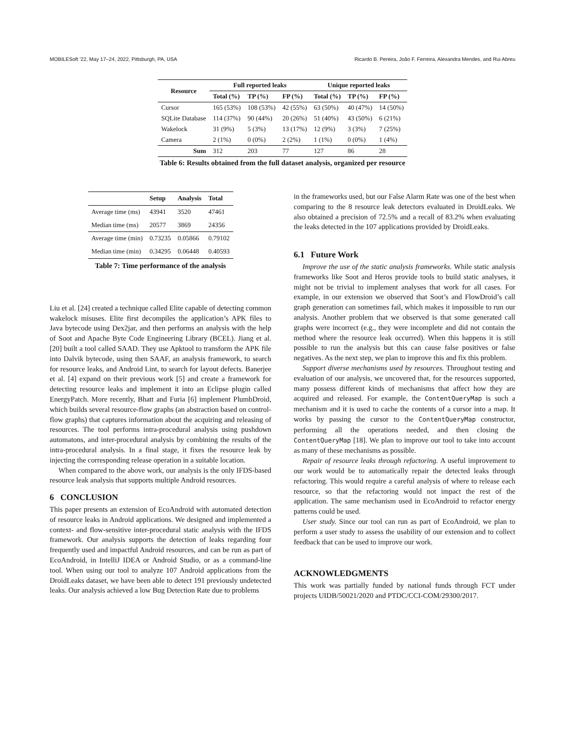MOBILESoft ’22, May 17–24, 2022, Pittsburgh, PA, USA Ricardo B. Pereira, João F. Ferreira, Alexandra Mendes, and Rui Abreu
| Resource | Full reported leaks | | | Unique reported leaks | | |
| --- | --- | --- | --- | --- | --- | --- |
| | Total (%) | TP (%) | FP (%) | Total (%) | TP (%) | FP (%) |
| Cursor | 165 (53%) | 108 (53%) | 42 (55%) | 63 (50%) | 40 (47%) | 14 (50%) |
| SQLite Database | 114 (37%) | 90 (44%) | 20 (26%) | 51 (40%) | 43 (50%) | 6 (21%) |
| Wakelock | 31 (9%) | 5 (3%) | 13 (17%) | 12 (9%) | 3 (3%) | 7 (25%) |
| Camera | 2 (1%) | 0 (0%) | 2 (2%) | 1 (1%) | 0 (0%) | 1 (4%) |
| Sum | 312 | 203 | 77 | 127 | 86 | 28 |
Table 6: Results obtained from the full dataset analysis, organized per resource
| | Setup | Analysis | Total |
| --- | --- | --- | --- |
| Average time (ms) | 43941 | 3520 | 47461 |
| Median time (ms) | 20577 | 3869 | 24356 |
| Average time (min) | 0.73235 | 0.05866 | 0.79102 |
| Median time (min) | 0.34295 | 0.06448 | 0.40593 |
Table 7: Time performance of the analysis
Liu et al. [24] created a technique called Elite capable of detecting common wakelock misuses. Elite first decompiles the application’s APK files to Java bytecode using Dex2jar, and then performs an analysis with the help of Soot and Apache Byte Code Engineering Library (BCEL). Jiang et al. [20] built a tool called SAAD. They use Apktool to transform the APK file into Dalvik bytecode, using then SAAF, an analysis framework, to search for resource leaks, and Android Lint, to search for layout defects. Banerjee et al. [4] expand on their previous work [5] and create a framework for detecting resource leaks and implement it into an Eclipse plugin called EnergyPatch. More recently, Bhatt and Furia [6] implement PlumbDroid, which builds several resource-flow graphs (an abstraction based on control-flow graphs) that captures information about the acquiring and releasing of resources. The tool performs intra-procedural analysis using pushdown automatons, and inter-procedural analysis by combining the results of the intra-procedural analysis. In a final stage, it fixes the resource leak by injecting the corresponding release operation in a suitable location.
When compared to the above work, our analysis is the only IFDS-based resource leak analysis that supports multiple Android resources.
6 CONCLUSION
This paper presents an extension of EcoAndroid with automated detection of resource leaks in Android applications. We designed and implemented a context- and flow-sensitive inter-procedural static analysis with the IFDS framework. Our analysis supports the detection of leaks regarding four frequently used and impactful Android resources, and can be run as part of EcoAndroid, in IntelliJ IDEA or Android Studio, or as a command-line tool. When using our tool to analyze 107 Android applications from the DroidLeaks dataset, we have been able to detect 191 previously undetected leaks. Our analysis achieved a low Bug Detection Rate due to problems
in the frameworks used, but our False Alarm Rate was one of the best when comparing to the 8 resource leak detectors evaluated in DroidLeaks. We also obtained a precision of 72.5% and a recall of 83.2% when evaluating the leaks detected in the 107 applications provided by DroidLeaks.
6.1 Future Work
Improve the use of the static analysis frameworks. While static analysis frameworks like Soot and Heros provide tools to build static analyses, it might not be trivial to implement analyses that work for all cases. For example, in our extension we observed that Soot’s and FlowDroid’s call graph generation can sometimes fail, which makes it impossible to run our analysis. Another problem that we observed is that some generated call graphs were incorrect (e.g., they were incomplete and did not contain the method where the resource leak occurred). When this happens it is still possible to run the analysis but this can cause false positives or false negatives. As the next step, we plan to improve this and fix this problem.
Support diverse mechanisms used by resources. Throughout testing and evaluation of our analysis, we uncovered that, for the resources supported, many possess different kinds of mechanisms that affect how they are acquired and released. For example, the ContentQueryMap is such a mechanism and it is used to cache the contents of a cursor into a map. It works by passing the cursor to the ContentQueryMap constructor, performing all the operations needed, and then closing the ContentQueryMap [18]. We plan to improve our tool to take into account as many of these mechanisms as possible.
Repair of resource leaks through refactoring. A useful improvement to our work would be to automatically repair the detected leaks through refactoring. This would require a careful analysis of where to release each resource, so that the refactoring would not impact the rest of the application. The same mechanism used in EcoAndroid to refactor energy patterns could be used.
User study. Since our tool can run as part of EcoAndroid, we plan to perform a user study to assess the usability of our extension and to collect feedback that can be used to improve our work.
ACKNOWLEDGMENTS
This work was partially funded by national funds through FCT under projects UIDB/50021/2020 and PTDC/CCI-COM/29300/2017.